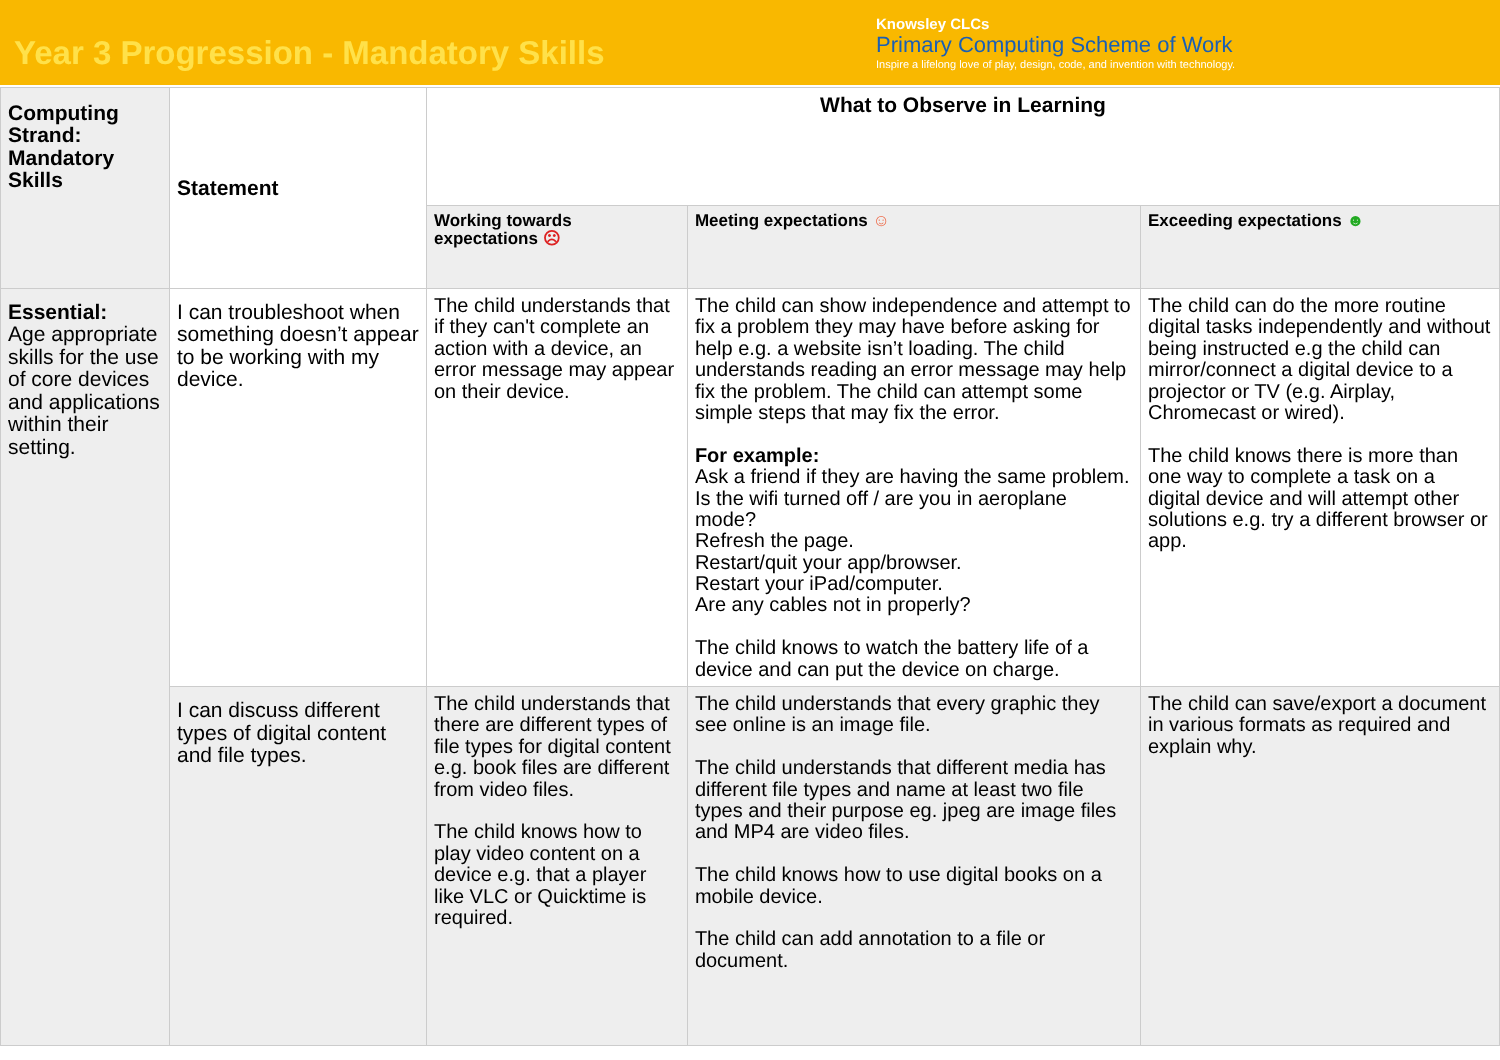Year 3 Progression - Mandatory Skills
Knowsley CLCs
Primary Computing Scheme of Work
Inspire a lifelong love of play, design, code, and invention with technology.
| Computing Strand: Mandatory Skills | Statement | What to Observe in Learning | | |
| --- | --- | --- | --- | --- |
| | | Working towards expectations ☹ | Meeting expectations ☺ | Exceeding expectations ☻ |
| Essential: Age appropriate skills for the use of core devices and applications within their setting. | I can troubleshoot when something doesn’t appear to be working with my device. | The child understands that if they can't complete an action with a device, an error message may appear on their device. | The child can show independence and attempt to fix a problem they may have before asking for help e.g. a website isn’t loading. The child understands reading an error message may help fix the problem. The child can attempt some simple steps that may fix the error. For example: Ask a friend if they are having the same problem. Is the wifi turned off / are you in aeroplane mode? Refresh the page. Restart/quit your app/browser. Restart your iPad/computer. Are any cables not in properly? The child knows to watch the battery life of a device and can put the device on charge. | The child can do the more routine digital tasks independently and without being instructed e.g the child can mirror/connect a digital device to a projector or TV (e.g. Airplay, Chromecast or wired). The child knows there is more than one way to complete a task on a digital device and will attempt other solutions e.g. try a different browser or app. |
| | I can discuss different types of digital content and file types. | The child understands that there are different types of file types for digital content e.g. book files are different from video files. The child knows how to play video content on a device e.g. that a player like VLC or Quicktime is required. | The child understands that every graphic they see online is an image file. The child understands that different media has different file types and name at least two file types and their purpose eg. jpeg are image files and MP4 are video files. The child knows how to use digital books on a mobile device. The child can add annotation to a file or document. | The child can save/export a document in various formats as required and explain why. |